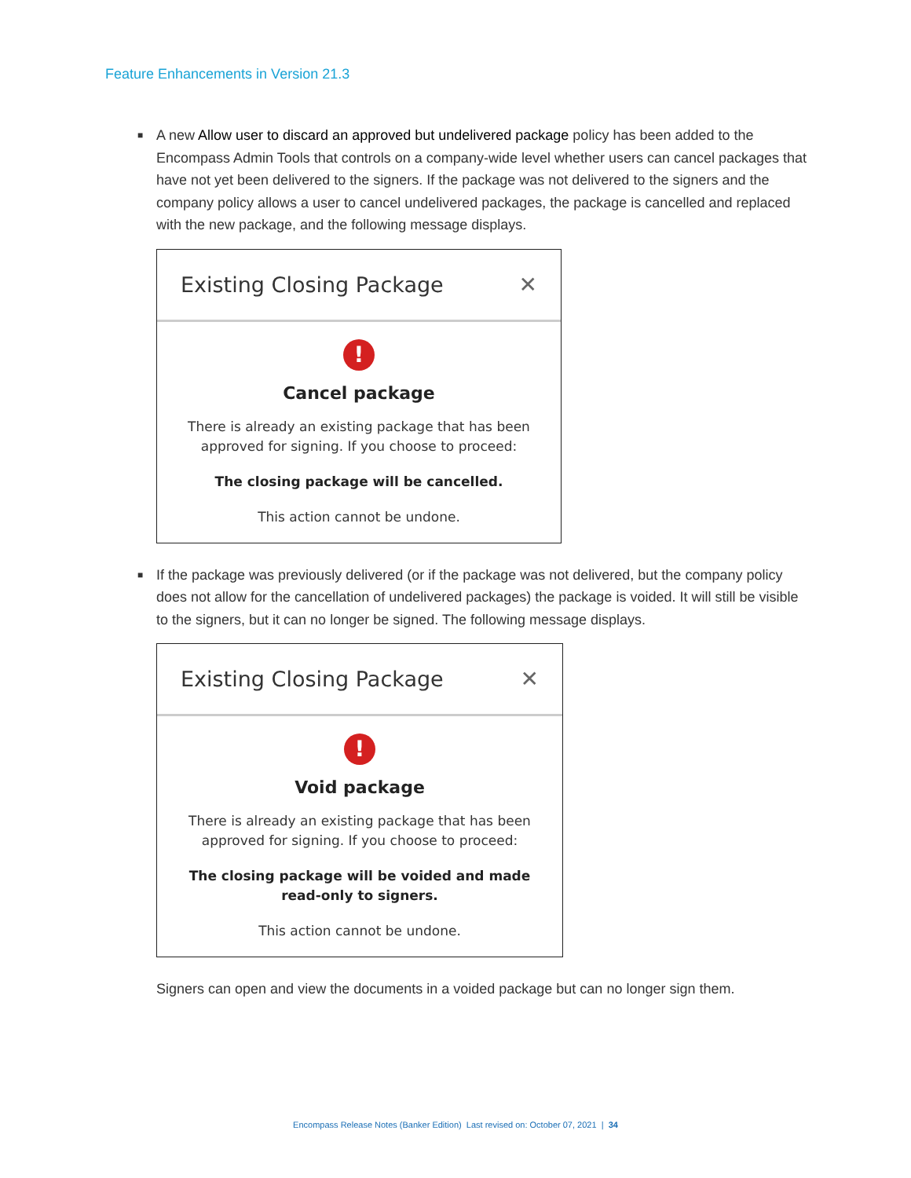Feature Enhancements in Version 21.3
■
A new Allow user to discard an approved but undelivered package policy has been added to the Encompass Admin Tools that controls on a company-wide level whether users can cancel packages that have not yet been delivered to the signers. If the package was not delivered to the signers and the company policy allows a user to cancel undelivered packages, the package is cancelled and replaced with the new package, and the following message displays.
Existing Closing Package ✕
!
Cancel package
There is already an existing package that has been
approved for signing. If you choose to proceed:
The closing package will be cancelled.
This action cannot be undone.
■
If the package was previously delivered (or if the package was not delivered, but the company policy does not allow for the cancellation of undelivered packages) the package is voided. It will still be visible to the signers, but it can no longer be signed. The following message displays.
Existing Closing Package ✕
!
Void package
There is already an existing package that has been
approved for signing. If you choose to proceed:
The closing package will be voided and made
read-only to signers.
This action cannot be undone.
Signers can open and view the documents in a voided package but can no longer sign them.
Encompass Release Notes (Banker Edition) Last revised on: October 07, 2021 | 34